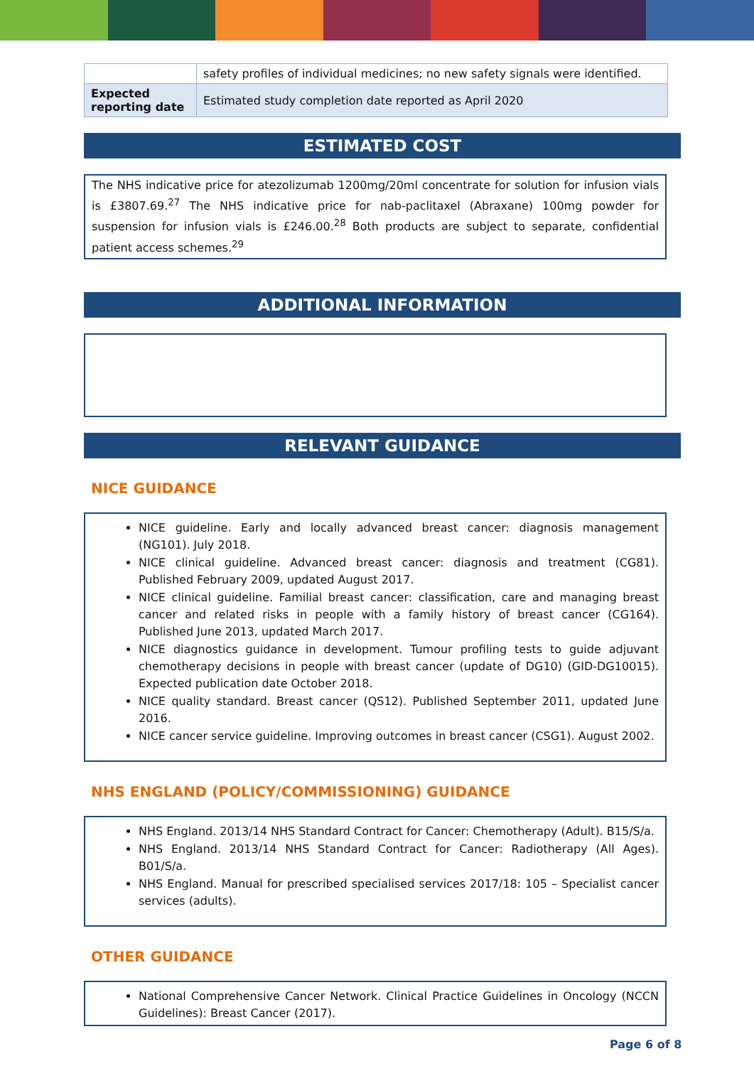| | safety profiles of individual medicines; no new safety signals were identified. |
| Expected reporting date | Estimated study completion date reported as April 2020 |
ESTIMATED COST
The NHS indicative price for atezolizumab 1200mg/20ml concentrate for solution for infusion vials is £3807.69.<sup>27</sup> The NHS indicative price for nab-paclitaxel (Abraxane) 100mg powder for suspension for infusion vials is £246.00.<sup>28</sup> Both products are subject to separate, confidential patient access schemes.<sup>29</sup>
ADDITIONAL INFORMATION
RELEVANT GUIDANCE
NICE GUIDANCE
NICE guideline. Early and locally advanced breast cancer: diagnosis management (NG101). July 2018.
NICE clinical guideline. Advanced breast cancer: diagnosis and treatment (CG81). Published February 2009, updated August 2017.
NICE clinical guideline. Familial breast cancer: classification, care and managing breast cancer and related risks in people with a family history of breast cancer (CG164). Published June 2013, updated March 2017.
NICE diagnostics guidance in development. Tumour profiling tests to guide adjuvant chemotherapy decisions in people with breast cancer (update of DG10) (GID-DG10015). Expected publication date October 2018.
NICE quality standard. Breast cancer (QS12). Published September 2011, updated June 2016.
NICE cancer service guideline. Improving outcomes in breast cancer (CSG1). August 2002.
NHS ENGLAND (POLICY/COMMISSIONING) GUIDANCE
NHS England. 2013/14 NHS Standard Contract for Cancer: Chemotherapy (Adult). B15/S/a.
NHS England. 2013/14 NHS Standard Contract for Cancer: Radiotherapy (All Ages). B01/S/a.
NHS England. Manual for prescribed specialised services 2017/18: 105 – Specialist cancer services (adults).
OTHER GUIDANCE
National Comprehensive Cancer Network. Clinical Practice Guidelines in Oncology (NCCN Guidelines): Breast Cancer (2017).
Page 6 of 8